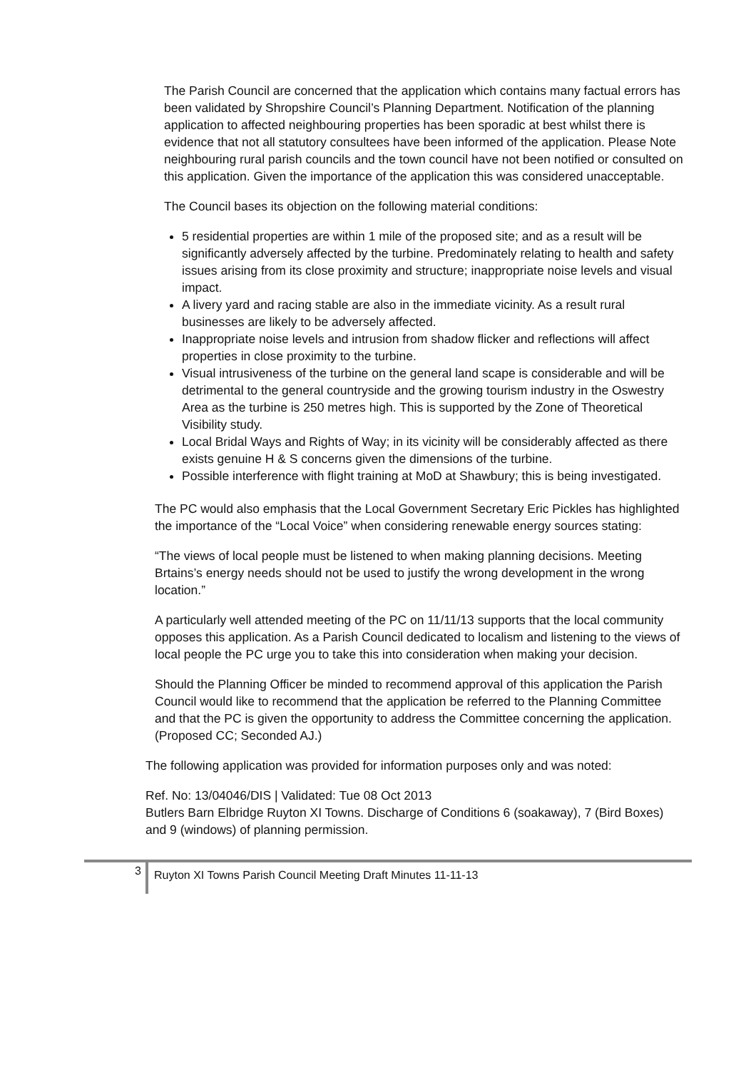The Parish Council are concerned that the application which contains many factual errors has been validated by Shropshire Council’s Planning Department. Notification of the planning application to affected neighbouring properties has been sporadic at best whilst there is evidence that not all statutory consultees have been informed of the application. Please Note neighbouring rural parish councils and the town council have not been notified or consulted on this application. Given the importance of the application this was considered unacceptable.
The Council bases its objection on the following material conditions:
5 residential properties are within 1 mile of the proposed site; and as a result will be significantly adversely affected by the turbine. Predominately relating to health and safety issues arising from its close proximity and structure; inappropriate noise levels and visual impact.
A livery yard and racing stable are also in the immediate vicinity. As a result rural businesses are likely to be adversely affected.
Inappropriate noise levels and intrusion from shadow flicker and reflections will affect properties in close proximity to the turbine.
Visual intrusiveness of the turbine on the general land scape is considerable and will be detrimental to the general countryside and the growing tourism industry in the Oswestry Area as the turbine is 250 metres high. This is supported by the Zone of Theoretical Visibility study.
Local Bridal Ways and Rights of Way; in its vicinity will be considerably affected as there exists genuine H & S concerns given the dimensions of the turbine.
Possible interference with flight training at MoD at Shawbury; this is being investigated.
The PC would also emphasis that the Local Government Secretary Eric Pickles has highlighted the importance of the “Local Voice” when considering renewable energy sources stating:
“The views of local people must be listened to when making planning decisions. Meeting Brtains’s energy needs should not be used to justify the wrong development in the wrong location.”
A particularly well attended meeting of the PC on 11/11/13 supports that the local community opposes this application. As a Parish Council dedicated to localism and listening to the views of local people the PC urge you to take this into consideration when making your decision.
Should the Planning Officer be minded to recommend approval of this application the Parish Council would like to recommend that the application be referred to the Planning Committee and that the PC is given the opportunity to address the Committee concerning the application. (Proposed CC; Seconded AJ.)
The following application was provided for information purposes only and was noted:
Ref. No: 13/04046/DIS | Validated: Tue 08 Oct 2013
Butlers Barn Elbridge Ruyton XI Towns. Discharge of Conditions 6 (soakaway), 7 (Bird Boxes) and 9 (windows) of planning permission.
3
Ruyton XI Towns Parish Council Meeting Draft Minutes 11-11-13